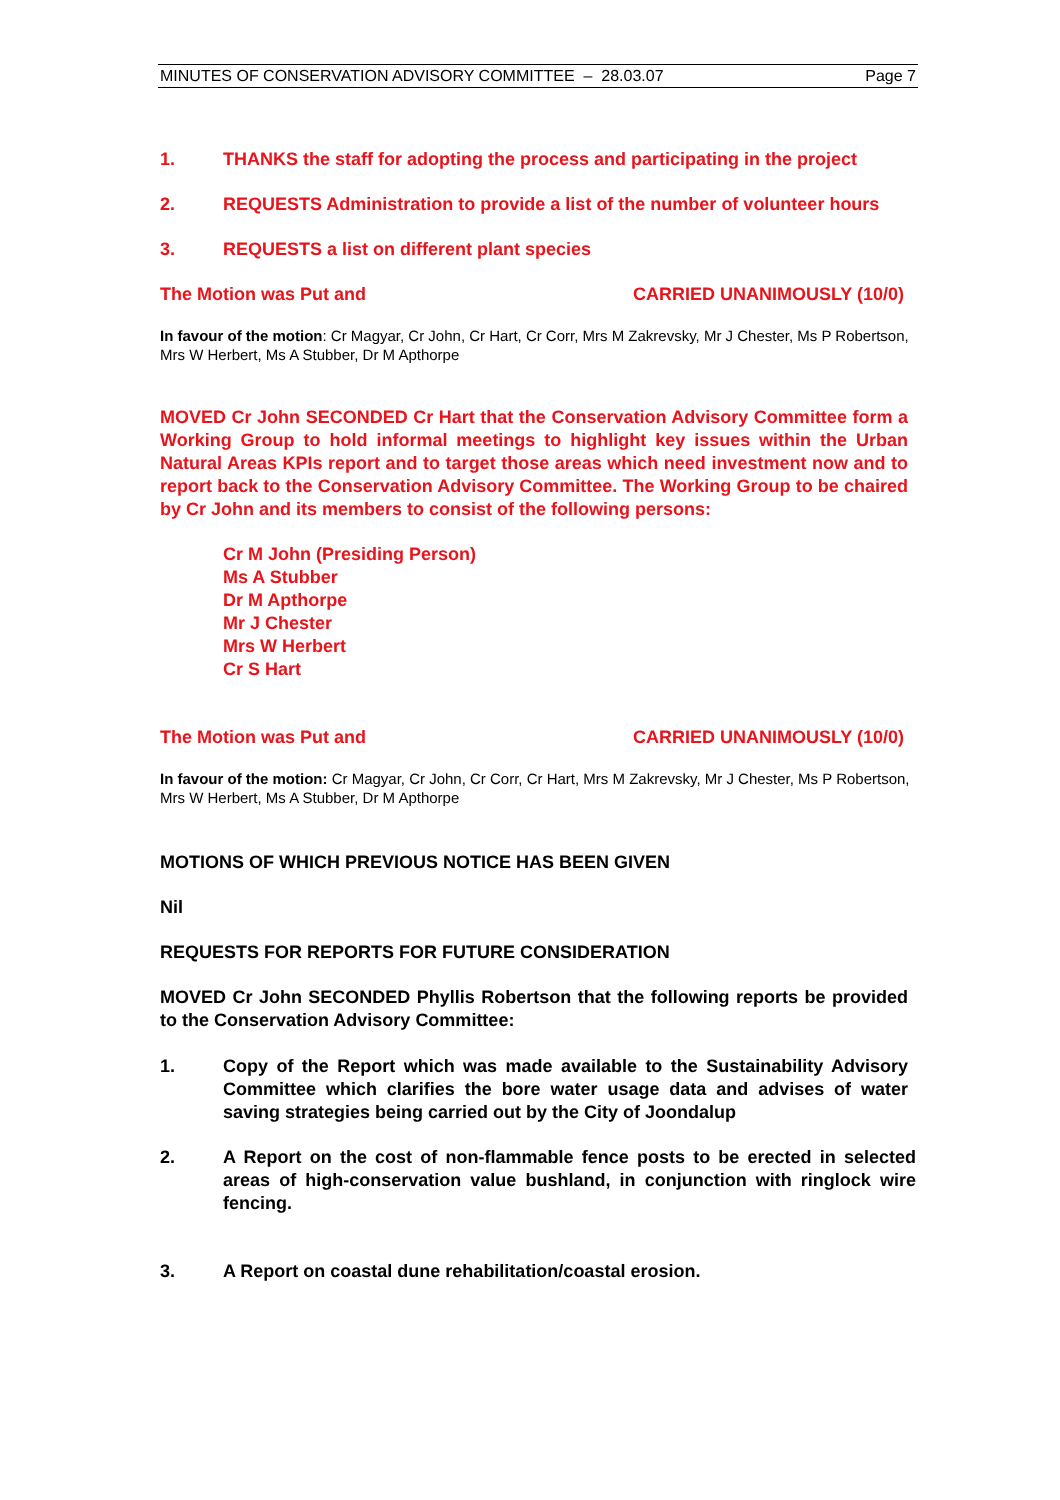MINUTES OF CONSERVATION ADVISORY COMMITTEE – 28.03.07 Page 7
1. THANKS the staff for adopting the process and participating in the project
2. REQUESTS Administration to provide a list of the number of volunteer hours
3. REQUESTS a list on different plant species
The Motion was Put and CARRIED UNANIMOUSLY (10/0)
In favour of the motion: Cr Magyar, Cr John, Cr Hart, Cr Corr, Mrs M Zakrevsky, Mr J Chester, Ms P Robertson, Mrs W Herbert, Ms A Stubber, Dr M Apthorpe
MOVED Cr John SECONDED Cr Hart that the Conservation Advisory Committee form a Working Group to hold informal meetings to highlight key issues within the Urban Natural Areas KPIs report and to target those areas which need investment now and to report back to the Conservation Advisory Committee. The Working Group to be chaired by Cr John and its members to consist of the following persons:
Cr M John (Presiding Person)
Ms A Stubber
Dr M Apthorpe
Mr J Chester
Mrs W Herbert
Cr S Hart
The Motion was Put and CARRIED UNANIMOUSLY (10/0)
In favour of the motion: Cr Magyar, Cr John, Cr Corr, Cr Hart, Mrs M Zakrevsky, Mr J Chester, Ms P Robertson, Mrs W Herbert, Ms A Stubber, Dr M Apthorpe
MOTIONS OF WHICH PREVIOUS NOTICE HAS BEEN GIVEN
Nil
REQUESTS FOR REPORTS FOR FUTURE CONSIDERATION
MOVED Cr John SECONDED Phyllis Robertson that the following reports be provided to the Conservation Advisory Committee:
1. Copy of the Report which was made available to the Sustainability Advisory Committee which clarifies the bore water usage data and advises of water saving strategies being carried out by the City of Joondalup
2. A Report on the cost of non-flammable fence posts to be erected in selected areas of high-conservation value bushland, in conjunction with ringlock wire fencing.
3. A Report on coastal dune rehabilitation/coastal erosion.